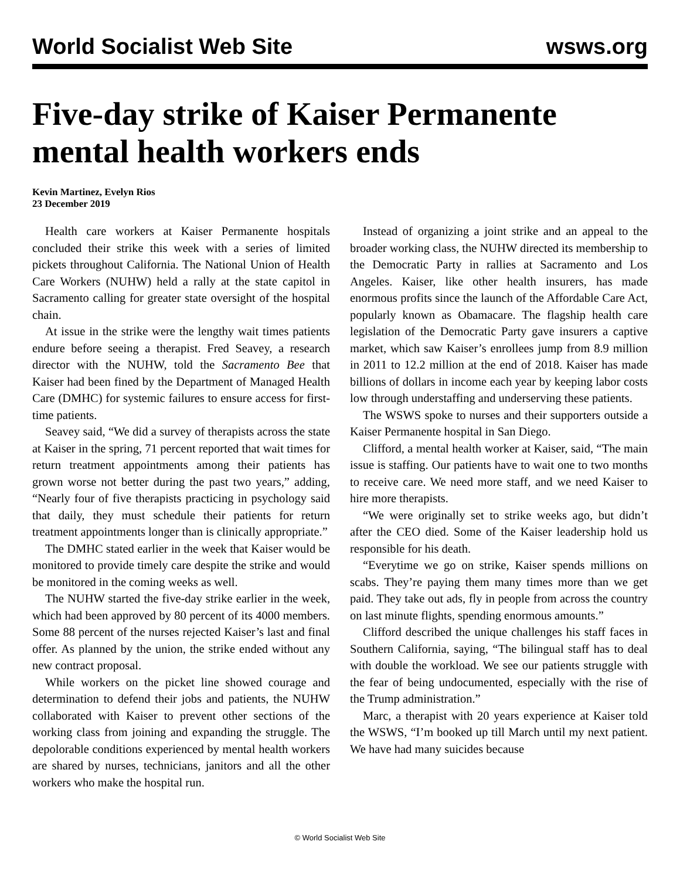World Socialist Web Site wsws.org
Five-day strike of Kaiser Permanente mental health workers ends
Kevin Martinez, Evelyn Rios
23 December 2019
Health care workers at Kaiser Permanente hospitals concluded their strike this week with a series of limited pickets throughout California. The National Union of Health Care Workers (NUHW) held a rally at the state capitol in Sacramento calling for greater state oversight of the hospital chain.
At issue in the strike were the lengthy wait times patients endure before seeing a therapist. Fred Seavey, a research director with the NUHW, told the Sacramento Bee that Kaiser had been fined by the Department of Managed Health Care (DMHC) for systemic failures to ensure access for first-time patients.
Seavey said, “We did a survey of therapists across the state at Kaiser in the spring, 71 percent reported that wait times for return treatment appointments among their patients has grown worse not better during the past two years,” adding, “Nearly four of five therapists practicing in psychology said that daily, they must schedule their patients for return treatment appointments longer than is clinically appropriate.”
The DMHC stated earlier in the week that Kaiser would be monitored to provide timely care despite the strike and would be monitored in the coming weeks as well.
The NUHW started the five-day strike earlier in the week, which had been approved by 80 percent of its 4000 members. Some 88 percent of the nurses rejected Kaiser’s last and final offer. As planned by the union, the strike ended without any new contract proposal.
While workers on the picket line showed courage and determination to defend their jobs and patients, the NUHW collaborated with Kaiser to prevent other sections of the working class from joining and expanding the struggle. The depolorable conditions experienced by mental health workers are shared by nurses, technicians, janitors and all the other workers who make the hospital run.
Instead of organizing a joint strike and an appeal to the broader working class, the NUHW directed its membership to the Democratic Party in rallies at Sacramento and Los Angeles. Kaiser, like other health insurers, has made enormous profits since the launch of the Affordable Care Act, popularly known as Obamacare. The flagship health care legislation of the Democratic Party gave insurers a captive market, which saw Kaiser’s enrollees jump from 8.9 million in 2011 to 12.2 million at the end of 2018. Kaiser has made billions of dollars in income each year by keeping labor costs low through understaffing and underserving these patients.
The WSWS spoke to nurses and their supporters outside a Kaiser Permanente hospital in San Diego.
Clifford, a mental health worker at Kaiser, said, “The main issue is staffing. Our patients have to wait one to two months to receive care. We need more staff, and we need Kaiser to hire more therapists.
“We were originally set to strike weeks ago, but didn’t after the CEO died. Some of the Kaiser leadership hold us responsible for his death.
“Everytime we go on strike, Kaiser spends millions on scabs. They’re paying them many times more than we get paid. They take out ads, fly in people from across the country on last minute flights, spending enormous amounts.”
Clifford described the unique challenges his staff faces in Southern California, saying, “The bilingual staff has to deal with double the workload. We see our patients struggle with the fear of being undocumented, especially with the rise of the Trump administration.”
Marc, a therapist with 20 years experience at Kaiser told the WSWS, “I’m booked up till March until my next patient. We have had many suicides because
© World Socialist Web Site